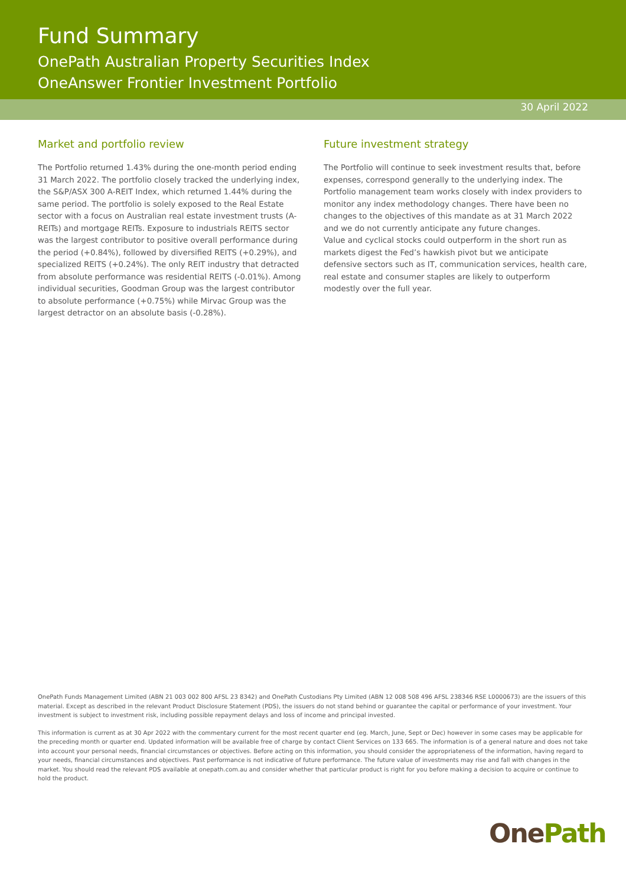Fund Summary
OnePath Australian Property Securities Index
OneAnswer Frontier Investment Portfolio
30 April 2022
Market and portfolio review
The Portfolio returned 1.43% during the one-month period ending 31 March 2022. The portfolio closely tracked the underlying index, the S&P/ASX 300 A-REIT Index, which returned 1.44% during the same period. The portfolio is solely exposed to the Real Estate sector with a focus on Australian real estate investment trusts (A-REITs) and mortgage REITs. Exposure to industrials REITS sector was the largest contributor to positive overall performance during the period (+0.84%), followed by diversified REITS (+0.29%), and specialized REITS (+0.24%). The only REIT industry that detracted from absolute performance was residential REITS (-0.01%). Among individual securities, Goodman Group was the largest contributor to absolute performance (+0.75%) while Mirvac Group was the largest detractor on an absolute basis (-0.28%).
Future investment strategy
The Portfolio will continue to seek investment results that, before expenses, correspond generally to the underlying index. The Portfolio management team works closely with index providers to monitor any index methodology changes. There have been no changes to the objectives of this mandate as at 31 March 2022 and we do not currently anticipate any future changes.
Value and cyclical stocks could outperform in the short run as markets digest the Fed’s hawkish pivot but we anticipate defensive sectors such as IT, communication services, health care, real estate and consumer staples are likely to outperform modestly over the full year.
OnePath Funds Management Limited (ABN 21 003 002 800 AFSL 23 8342) and OnePath Custodians Pty Limited (ABN 12 008 508 496 AFSL 238346 RSE L0000673) are the issuers of this material. Except as described in the relevant Product Disclosure Statement (PDS), the issuers do not stand behind or guarantee the capital or performance of your investment. Your investment is subject to investment risk, including possible repayment delays and loss of income and principal invested.
This information is current as at 30 Apr 2022 with the commentary current for the most recent quarter end (eg. March, June, Sept or Dec) however in some cases may be applicable for the preceding month or quarter end. Updated information will be available free of charge by contact Client Services on 133 665. The information is of a general nature and does not take into account your personal needs, financial circumstances or objectives. Before acting on this information, you should consider the appropriateness of the information, having regard to your needs, financial circumstances and objectives. Past performance is not indicative of future performance. The future value of investments may rise and fall with changes in the market. You should read the relevant PDS available at onepath.com.au and consider whether that particular product is right for you before making a decision to acquire or continue to hold the product.
OnePath